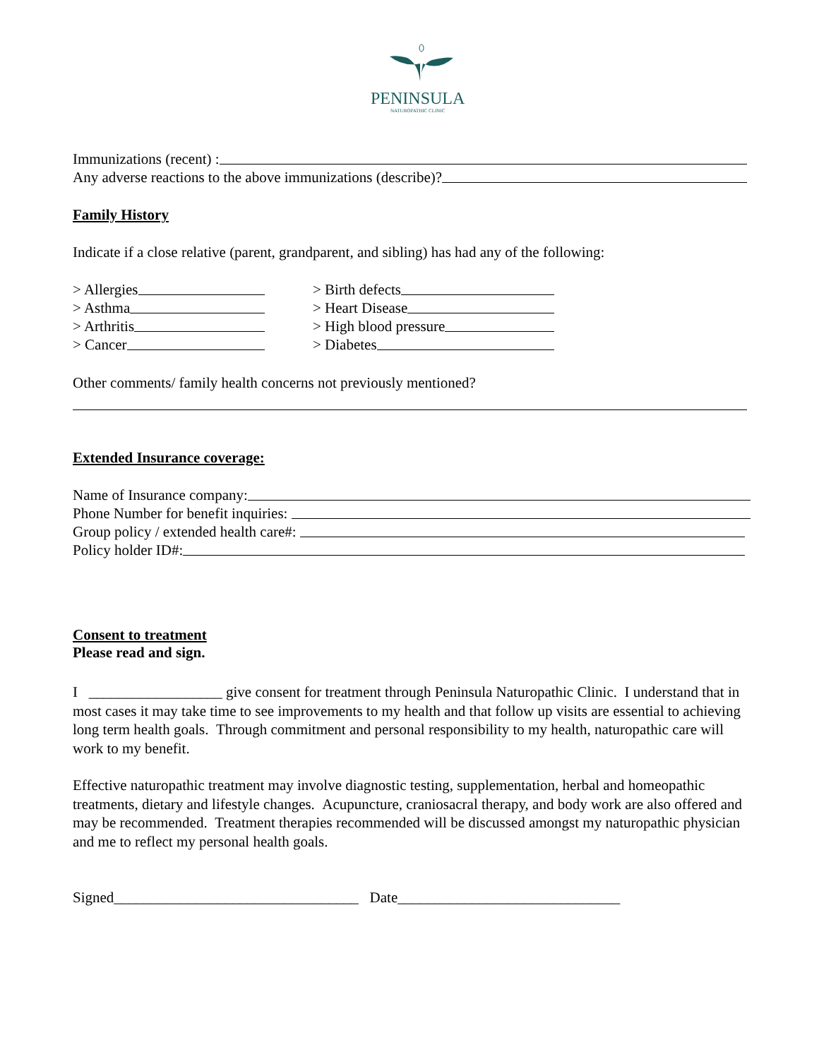PENINSULA
NATUROPATHIC CLINIC
Immunizations (recent) :
Any adverse reactions to the above immunizations (describe)?
Family History
Indicate if a close relative (parent, grandparent, and sibling) has had any of the following:
> Allergies
> Asthma
> Arthritis
> Cancer
> Birth defects
> Heart Disease
> High blood pressure
> Diabetes
Other comments/ family health concerns not previously mentioned?
Extended Insurance coverage:
Name of Insurance company:
Phone Number for benefit inquiries:
Group policy / extended health care#:
Policy holder ID#:
Consent to treatment
Please read and sign.
I __________________ give consent for treatment through Peninsula Naturopathic Clinic. I understand that in most cases it may take time to see improvements to my health and that follow up visits are essential to achieving long term health goals. Through commitment and personal responsibility to my health, naturopathic care will work to my benefit.
Effective naturopathic treatment may involve diagnostic testing, supplementation, herbal and homeopathic treatments, dietary and lifestyle changes. Acupuncture, craniosacral therapy, and body work are also offered and may be recommended. Treatment therapies recommended will be discussed amongst my naturopathic physician and me to reflect my personal health goals.
Signed_________________________________ Date______________________________